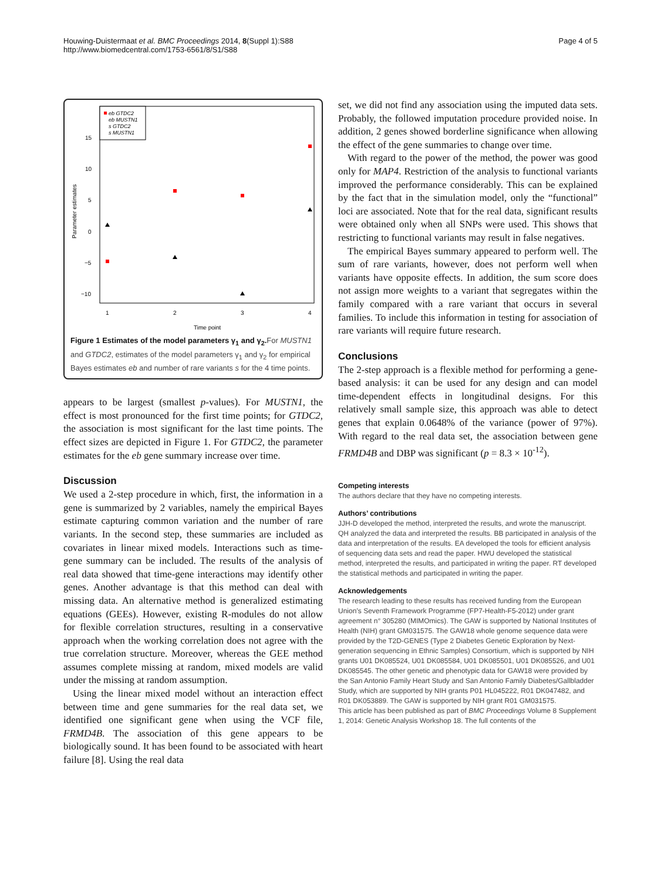Houwing-Duistermaat et al. BMC Proceedings 2014, 8(Suppl 1):S88
http://www.biomedcentral.com/1753-6561/8/S1/S88
Page 4 of 5
Parameter estimates
15
10
5
0
−5
−10
1
2
3
4
Time point
eb GTDC2
eb MUSTN1
s GTDC2
s MUSTN1
Figure 1 Estimates of the model parameters γ<sub>1</sub> and γ<sub>2</sub>. For MUSTN1 and GTDC2, estimates of the model parameters γ<sub>1</sub> and γ<sub>2</sub> for empirical Bayes estimates eb and number of rare variants s for the 4 time points.
appears to be largest (smallest p-values). For MUSTN1, the effect is most pronounced for the first time points; for GTDC2, the association is most significant for the last time points. The effect sizes are depicted in Figure 1. For GTDC2, the parameter estimates for the eb gene summary increase over time.
Discussion
We used a 2-step procedure in which, first, the information in a gene is summarized by 2 variables, namely the empirical Bayes estimate capturing common variation and the number of rare variants. In the second step, these summaries are included as covariates in linear mixed models. Interactions such as time-gene summary can be included. The results of the analysis of real data showed that time-gene interactions may identify other genes. Another advantage is that this method can deal with missing data. An alternative method is generalized estimating equations (GEEs). However, existing R-modules do not allow for flexible correlation structures, resulting in a conservative approach when the working correlation does not agree with the true correlation structure. Moreover, whereas the GEE method assumes complete missing at random, mixed models are valid under the missing at random assumption.
Using the linear mixed model without an interaction effect between time and gene summaries for the real data set, we identified one significant gene when using the VCF file, FRMD4B. The association of this gene appears to be biologically sound. It has been found to be associated with heart failure [8]. Using the real data
set, we did not find any association using the imputed data sets. Probably, the followed imputation procedure provided noise. In addition, 2 genes showed borderline significance when allowing the effect of the gene summaries to change over time.
With regard to the power of the method, the power was good only for MAP4. Restriction of the analysis to functional variants improved the performance considerably. This can be explained by the fact that in the simulation model, only the “functional” loci are associated. Note that for the real data, significant results were obtained only when all SNPs were used. This shows that restricting to functional variants may result in false negatives.
The empirical Bayes summary appeared to perform well. The sum of rare variants, however, does not perform well when variants have opposite effects. In addition, the sum score does not assign more weights to a variant that segregates within the family compared with a rare variant that occurs in several families. To include this information in testing for association of rare variants will require future research.
Conclusions
The 2-step approach is a flexible method for performing a gene-based analysis: it can be used for any design and can model time-dependent effects in longitudinal designs. For this relatively small sample size, this approach was able to detect genes that explain 0.0648% of the variance (power of 97%). With regard to the real data set, the association between gene FRMD4B and DBP was significant (p = 8.3 × 10<sup>-12</sup>).
Competing interests
The authors declare that they have no competing interests.
Authors’ contributions
JJH-D developed the method, interpreted the results, and wrote the manuscript. QH analyzed the data and interpreted the results. BB participated in analysis of the data and interpretation of the results. EA developed the tools for efficient analysis of sequencing data sets and read the paper. HWU developed the statistical method, interpreted the results, and participated in writing the paper. RT developed the statistical methods and participated in writing the paper.
Acknowledgements
The research leading to these results has received funding from the European Union’s Seventh Framework Programme (FP7-Health-F5-2012) under grant agreement n° 305280 (MIMOmics). The GAW is supported by National Institutes of Health (NIH) grant GM031575. The GAW18 whole genome sequence data were provided by the T2D-GENES (Type 2 Diabetes Genetic Exploration by Next-generation sequencing in Ethnic Samples) Consortium, which is supported by NIH grants U01 DK085524, U01 DK085584, U01 DK085501, U01 DK085526, and U01 DK085545. The other genetic and phenotypic data for GAW18 were provided by the San Antonio Family Heart Study and San Antonio Family Diabetes/Gallbladder Study, which are supported by NIH grants P01 HL045222, R01 DK047482, and R01 DK053889. The GAW is supported by NIH grant R01 GM031575.
This article has been published as part of BMC Proceedings Volume 8 Supplement 1, 2014: Genetic Analysis Workshop 18. The full contents of the